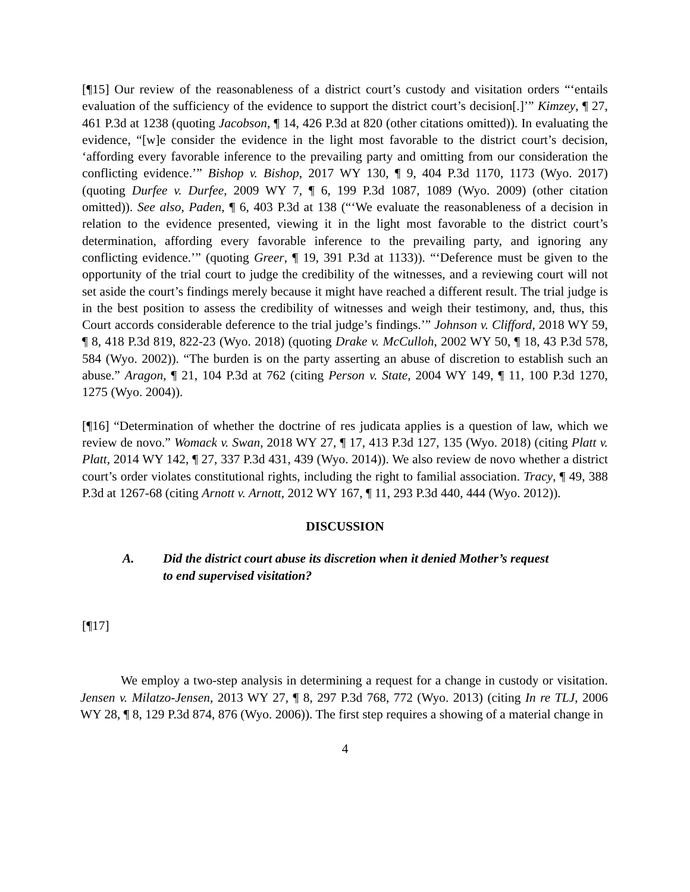[¶15] Our review of the reasonableness of a district court’s custody and visitation orders “‘entails evaluation of the sufficiency of the evidence to support the district court’s decision[.]’” Kimzey, ¶ 27, 461 P.3d at 1238 (quoting Jacobson, ¶ 14, 426 P.3d at 820 (other citations omitted)). In evaluating the evidence, “[w]e consider the evidence in the light most favorable to the district court’s decision, ‘affording every favorable inference to the prevailing party and omitting from our consideration the conflicting evidence.’” Bishop v. Bishop, 2017 WY 130, ¶ 9, 404 P.3d 1170, 1173 (Wyo. 2017) (quoting Durfee v. Durfee, 2009 WY 7, ¶ 6, 199 P.3d 1087, 1089 (Wyo. 2009) (other citation omitted)). See also, Paden, ¶ 6, 403 P.3d at 138 (“‘We evaluate the reasonableness of a decision in relation to the evidence presented, viewing it in the light most favorable to the district court’s determination, affording every favorable inference to the prevailing party, and ignoring any conflicting evidence.’” (quoting Greer, ¶ 19, 391 P.3d at 1133)). “‘Deference must be given to the opportunity of the trial court to judge the credibility of the witnesses, and a reviewing court will not set aside the court’s findings merely because it might have reached a different result. The trial judge is in the best position to assess the credibility of witnesses and weigh their testimony, and, thus, this Court accords considerable deference to the trial judge’s findings.’” Johnson v. Clifford, 2018 WY 59, ¶ 8, 418 P.3d 819, 822-23 (Wyo. 2018) (quoting Drake v. McCulloh, 2002 WY 50, ¶ 18, 43 P.3d 578, 584 (Wyo. 2002)). “The burden is on the party asserting an abuse of discretion to establish such an abuse.” Aragon, ¶ 21, 104 P.3d at 762 (citing Person v. State, 2004 WY 149, ¶ 11, 100 P.3d 1270, 1275 (Wyo. 2004)).
[¶16] “Determination of whether the doctrine of res judicata applies is a question of law, which we review de novo.” Womack v. Swan, 2018 WY 27, ¶ 17, 413 P.3d 127, 135 (Wyo. 2018) (citing Platt v. Platt, 2014 WY 142, ¶ 27, 337 P.3d 431, 439 (Wyo. 2014)). We also review de novo whether a district court’s order violates constitutional rights, including the right to familial association. Tracy, ¶ 49, 388 P.3d at 1267-68 (citing Arnott v. Arnott, 2012 WY 167, ¶ 11, 293 P.3d 440, 444 (Wyo. 2012)).
DISCUSSION
A. Did the district court abuse its discretion when it denied Mother’s request to end supervised visitation?
[¶17]
We employ a two-step analysis in determining a request for a change in custody or visitation. Jensen v. Milatzo-Jensen, 2013 WY 27, ¶ 8, 297 P.3d 768, 772 (Wyo. 2013) (citing In re TLJ, 2006 WY 28, ¶ 8, 129 P.3d 874, 876 (Wyo. 2006)). The first step requires a showing of a material change in
4